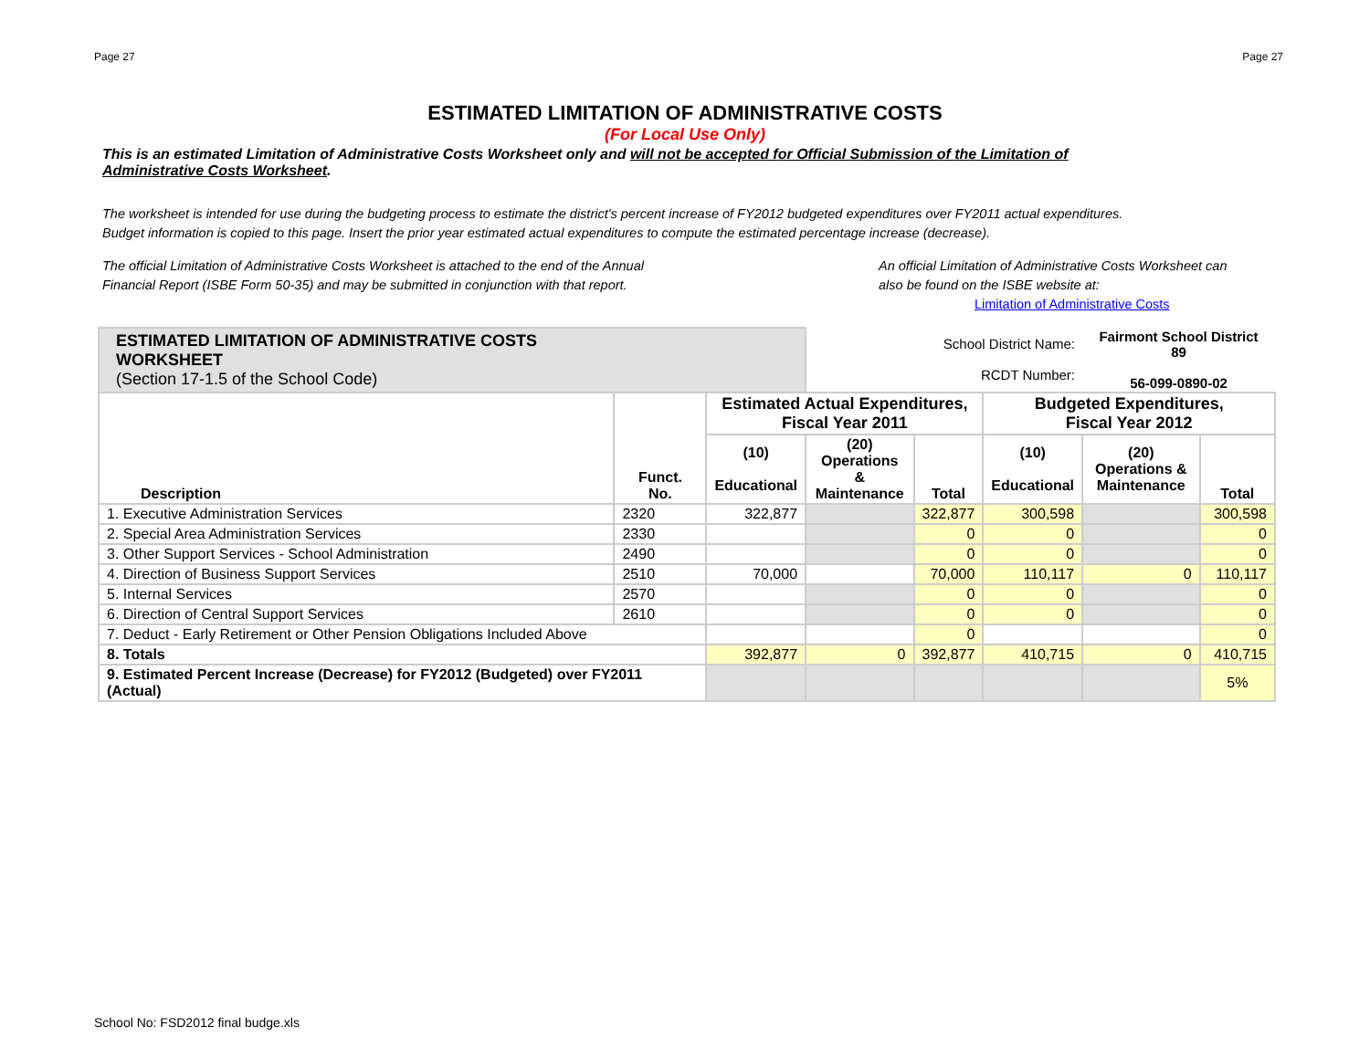Page 27 Page 27
ESTIMATED LIMITATION OF ADMINISTRATIVE COSTS
(For Local Use Only)
This is an estimated Limitation of Administrative Costs Worksheet only and will not be accepted for Official Submission of the Limitation of Administrative Costs Worksheet.
The worksheet is intended for use during the budgeting process to estimate the district's percent increase of FY2012 budgeted expenditures over FY2011 actual expenditures.
Budget information is copied to this page. Insert the prior year estimated actual expenditures to compute the estimated percentage increase (decrease).
The official Limitation of Administrative Costs Worksheet is attached to the end of the Annual
Financial Report (ISBE Form 50-35) and may be submitted in conjunction with that report.
An official Limitation of Administrative Costs Worksheet can
also be found on the ISBE website at:
Limitation of Administrative Costs
| ESTIMATED LIMITATION OF ADMINISTRATIVE COSTS WORKSHEET (Section 17-1.5 of the School Code) | | | School District Name: RCDT Number: | | | Fairmont School District 89 56-099-0890-02 | |
| Description | Funct. No. | Estimated Actual Expenditures, Fiscal Year 2011 | | | Budgeted Expenditures, Fiscal Year 2012 | | |
| | | (10) Educational | (20) Operations & Maintenance | Total | (10) Educational | (20) Operations & Maintenance | Total |
| 1. Executive Administration Services | 2320 | 322,877 | | 322,877 | 300,598 | | 300,598 |
| 2. Special Area Administration Services | 2330 | | | 0 | 0 | | 0 |
| 3. Other Support Services - School Administration | 2490 | | | 0 | 0 | | 0 |
| 4. Direction of Business Support Services | 2510 | 70,000 | | 70,000 | 110,117 | 0 | 110,117 |
| 5. Internal Services | 2570 | | | 0 | 0 | | 0 |
| 6. Direction of Central Support Services | 2610 | | | 0 | 0 | | 0 |
| 7. Deduct - Early Retirement or Other Pension Obligations Included Above | | | | 0 | | | 0 |
| 8. Totals | | 392,877 | 0 | 392,877 | 410,715 | 0 | 410,715 |
| 9. Estimated Percent Increase (Decrease) for FY2012 (Budgeted) over FY2011 (Actual) | | | | | | | 5% |
School No: FSD2012 final budge.xls